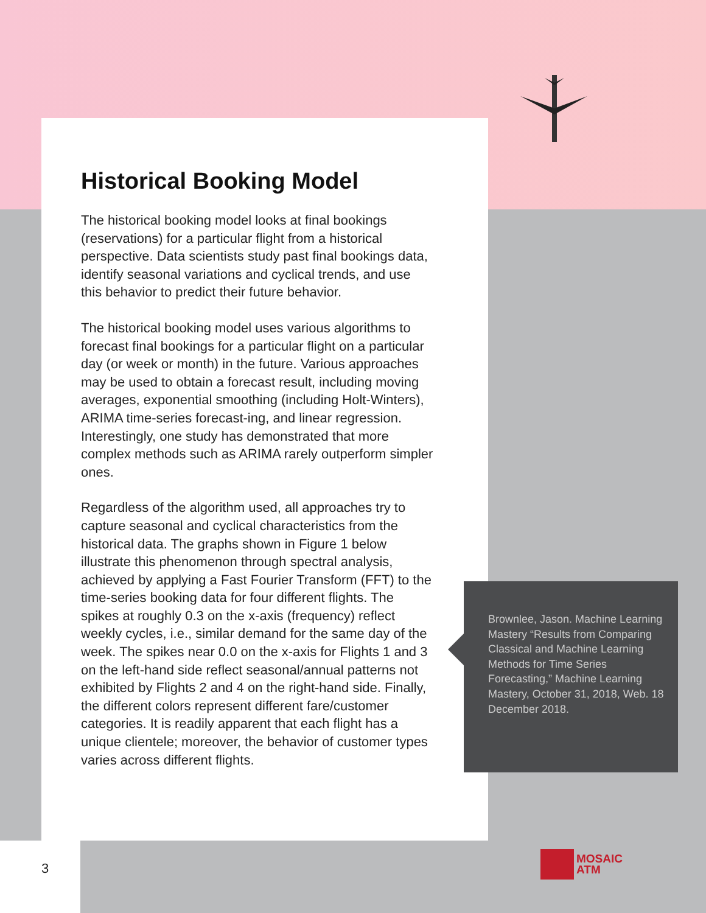Historical Booking Model
The historical booking model looks at final bookings (reservations) for a particular flight from a historical perspective. Data scientists study past final bookings data, identify seasonal variations and cyclical trends, and use this behavior to predict their future behavior.
The historical booking model uses various algorithms to forecast final bookings for a particular flight on a particular day (or week or month) in the future. Various approaches may be used to obtain a forecast result, including moving averages, exponential smoothing (including Holt-Winters), ARIMA time-series forecast-ing, and linear regression. Interestingly, one study has demonstrated that more complex methods such as ARIMA rarely outperform simpler ones.
Regardless of the algorithm used, all approaches try to capture seasonal and cyclical characteristics from the historical data. The graphs shown in Figure 1 below illustrate this phenomenon through spectral analysis, achieved by applying a Fast Fourier Transform (FFT) to the time-series booking data for four different flights. The spikes at roughly 0.3 on the x-axis (frequency) reflect weekly cycles, i.e., similar demand for the same day of the week. The spikes near 0.0 on the x-axis for Flights 1 and 3 on the left-hand side reflect seasonal/annual patterns not exhibited by Flights 2 and 4 on the right-hand side. Finally, the different colors represent different fare/customer categories. It is readily apparent that each flight has a unique clientele; moreover, the behavior of customer types varies across different flights.
Brownlee, Jason. Machine Learning Mastery “Results from Comparing Classical and Machine Learning Methods for Time Series Forecasting,” Machine Learning Mastery, October 31, 2018, Web. 18 December 2018.
3
MOSAIC
ATM